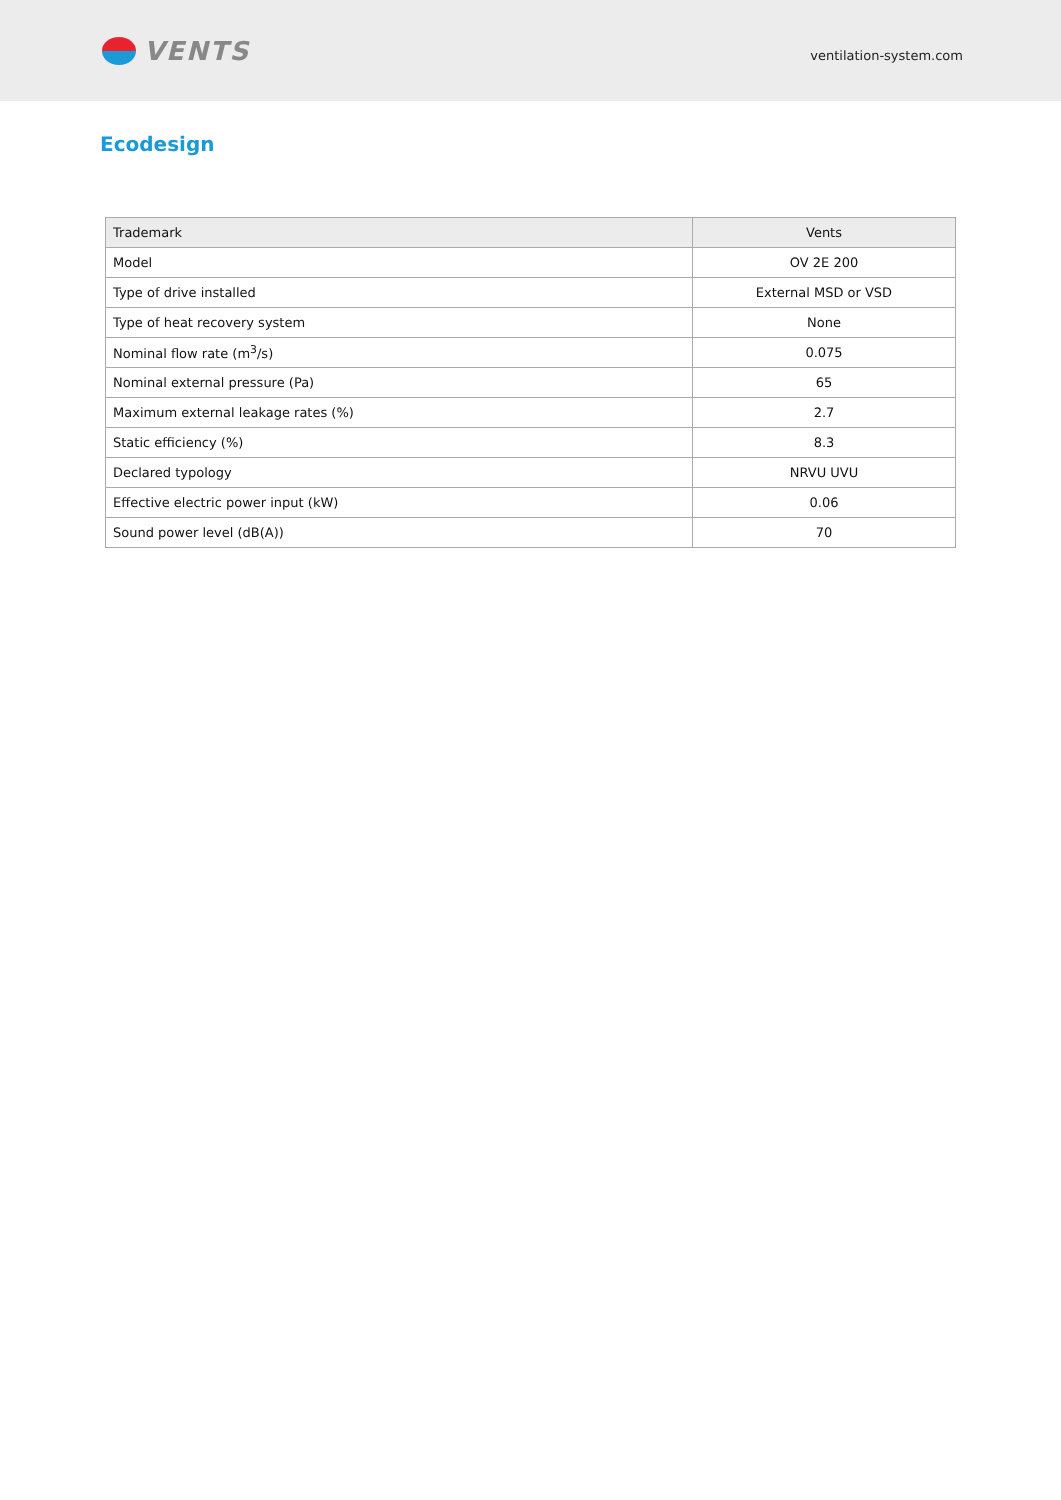VENTS
ventilation-system.com
Ecodesign
| Trademark | Vents |
| Model | OV 2E 200 |
| Type of drive installed | External MSD or VSD |
| Type of heat recovery system | None |
| Nominal flow rate (m<sup>3</sup>/s) | 0.075 |
| Nominal external pressure (Pa) | 65 |
| Maximum external leakage rates (%) | 2.7 |
| Static efficiency (%) | 8.3 |
| Declared typology | NRVU UVU |
| Effective electric power input (kW) | 0.06 |
| Sound power level (dB(A)) | 70 |